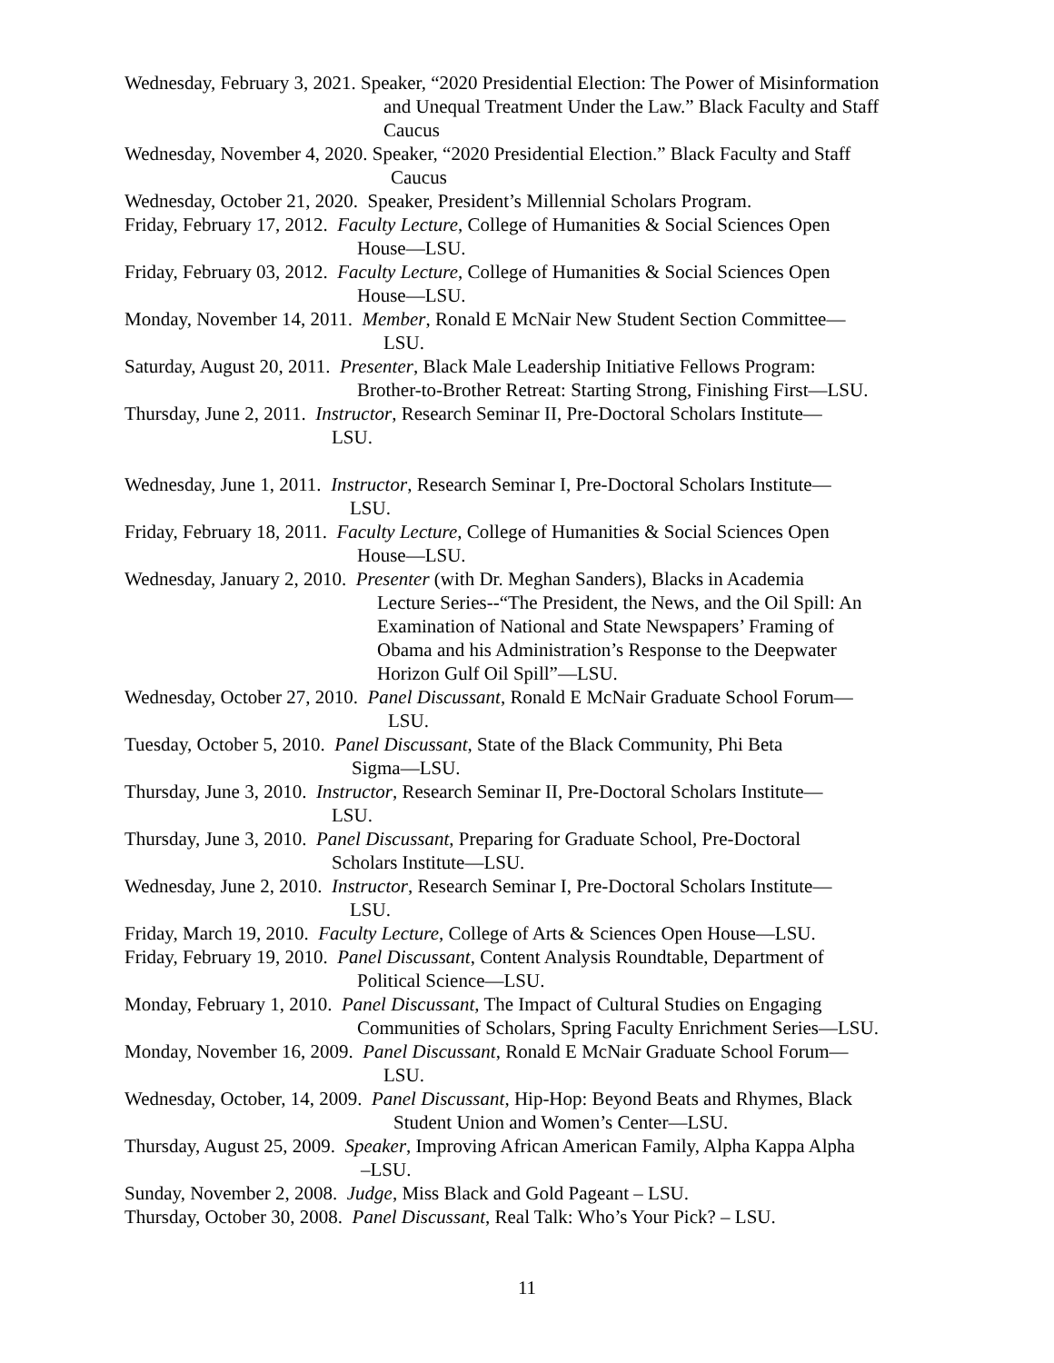Wednesday, February 3, 2021. Speaker, “2020 Presidential Election: The Power of Misinformation
and Unequal Treatment Under the Law.” Black Faculty and Staff
Caucus
Wednesday, November 4, 2020. Speaker, “2020 Presidential Election.” Black Faculty and Staff
Caucus
Wednesday, October 21, 2020. Speaker, President’s Millennial Scholars Program.
Friday, February 17, 2012. Faculty Lecture, College of Humanities & Social Sciences Open
House—LSU.
Friday, February 03, 2012. Faculty Lecture, College of Humanities & Social Sciences Open
House—LSU.
Monday, November 14, 2011. Member, Ronald E McNair New Student Section Committee—
LSU.
Saturday, August 20, 2011. Presenter, Black Male Leadership Initiative Fellows Program:
Brother-to-Brother Retreat: Starting Strong, Finishing First—LSU.
Thursday, June 2, 2011. Instructor, Research Seminar II, Pre-Doctoral Scholars Institute—
LSU.
Wednesday, June 1, 2011. Instructor, Research Seminar I, Pre-Doctoral Scholars Institute—
LSU.
Friday, February 18, 2011. Faculty Lecture, College of Humanities & Social Sciences Open
House—LSU.
Wednesday, January 2, 2010. Presenter (with Dr. Meghan Sanders), Blacks in Academia
Lecture Series--“The President, the News, and the Oil Spill: An
Examination of National and State Newspapers’ Framing of
Obama and his Administration’s Response to the Deepwater
Horizon Gulf Oil Spill”—LSU.
Wednesday, October 27, 2010. Panel Discussant, Ronald E McNair Graduate School Forum—
LSU.
Tuesday, October 5, 2010. Panel Discussant, State of the Black Community, Phi Beta
Sigma—LSU.
Thursday, June 3, 2010. Instructor, Research Seminar II, Pre-Doctoral Scholars Institute—
LSU.
Thursday, June 3, 2010. Panel Discussant, Preparing for Graduate School, Pre-Doctoral
Scholars Institute—LSU.
Wednesday, June 2, 2010. Instructor, Research Seminar I, Pre-Doctoral Scholars Institute—
LSU.
Friday, March 19, 2010. Faculty Lecture, College of Arts & Sciences Open House—LSU.
Friday, February 19, 2010. Panel Discussant, Content Analysis Roundtable, Department of
Political Science—LSU.
Monday, February 1, 2010. Panel Discussant, The Impact of Cultural Studies on Engaging
Communities of Scholars, Spring Faculty Enrichment Series—LSU.
Monday, November 16, 2009. Panel Discussant, Ronald E McNair Graduate School Forum—
LSU.
Wednesday, October, 14, 2009. Panel Discussant, Hip-Hop: Beyond Beats and Rhymes, Black
Student Union and Women’s Center—LSU.
Thursday, August 25, 2009. Speaker, Improving African American Family, Alpha Kappa Alpha
–LSU.
Sunday, November 2, 2008. Judge, Miss Black and Gold Pageant – LSU.
Thursday, October 30, 2008. Panel Discussant, Real Talk: Who’s Your Pick? – LSU.
11